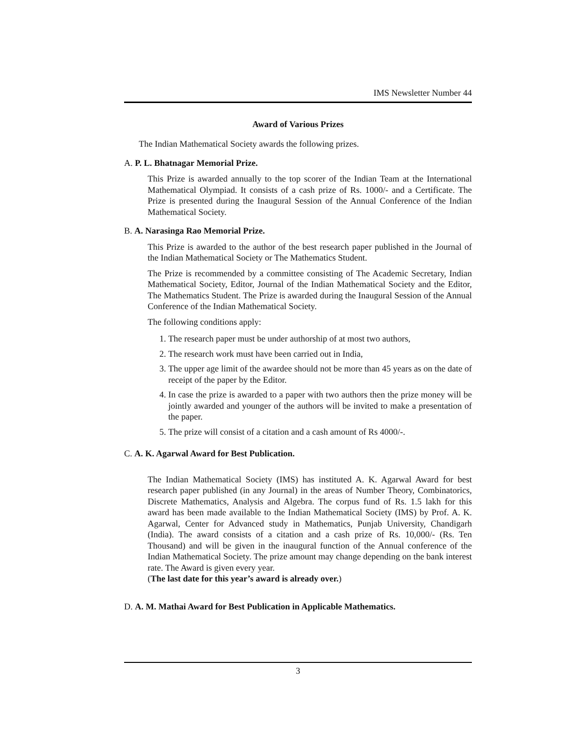IMS Newsletter Number 44
Award of Various Prizes
The Indian Mathematical Society awards the following prizes.
A. P. L. Bhatnagar Memorial Prize.
This Prize is awarded annually to the top scorer of the Indian Team at the International Mathematical Olympiad. It consists of a cash prize of Rs. 1000/- and a Certificate. The Prize is presented during the Inaugural Session of the Annual Conference of the Indian Mathematical Society.
B. A. Narasinga Rao Memorial Prize.
This Prize is awarded to the author of the best research paper published in the Journal of the Indian Mathematical Society or The Mathematics Student.
The Prize is recommended by a committee consisting of The Academic Secretary, Indian Mathematical Society, Editor, Journal of the Indian Mathematical Society and the Editor, The Mathematics Student. The Prize is awarded during the Inaugural Session of the Annual Conference of the Indian Mathematical Society.
The following conditions apply:
1. The research paper must be under authorship of at most two authors,
2. The research work must have been carried out in India,
3. The upper age limit of the awardee should not be more than 45 years as on the date of receipt of the paper by the Editor.
4. In case the prize is awarded to a paper with two authors then the prize money will be jointly awarded and younger of the authors will be invited to make a presentation of the paper.
5. The prize will consist of a citation and a cash amount of Rs 4000/-.
C. A. K. Agarwal Award for Best Publication.
The Indian Mathematical Society (IMS) has instituted A. K. Agarwal Award for best research paper published (in any Journal) in the areas of Number Theory, Combinatorics, Discrete Mathematics, Analysis and Algebra. The corpus fund of Rs. 1.5 lakh for this award has been made available to the Indian Mathematical Society (IMS) by Prof. A. K. Agarwal, Center for Advanced study in Mathematics, Punjab University, Chandigarh (India). The award consists of a citation and a cash prize of Rs. 10,000/- (Rs. Ten Thousand) and will be given in the inaugural function of the Annual conference of the Indian Mathematical Society. The prize amount may change depending on the bank interest rate. The Award is given every year.
(The last date for this year’s award is already over.)
D. A. M. Mathai Award for Best Publication in Applicable Mathematics.
3